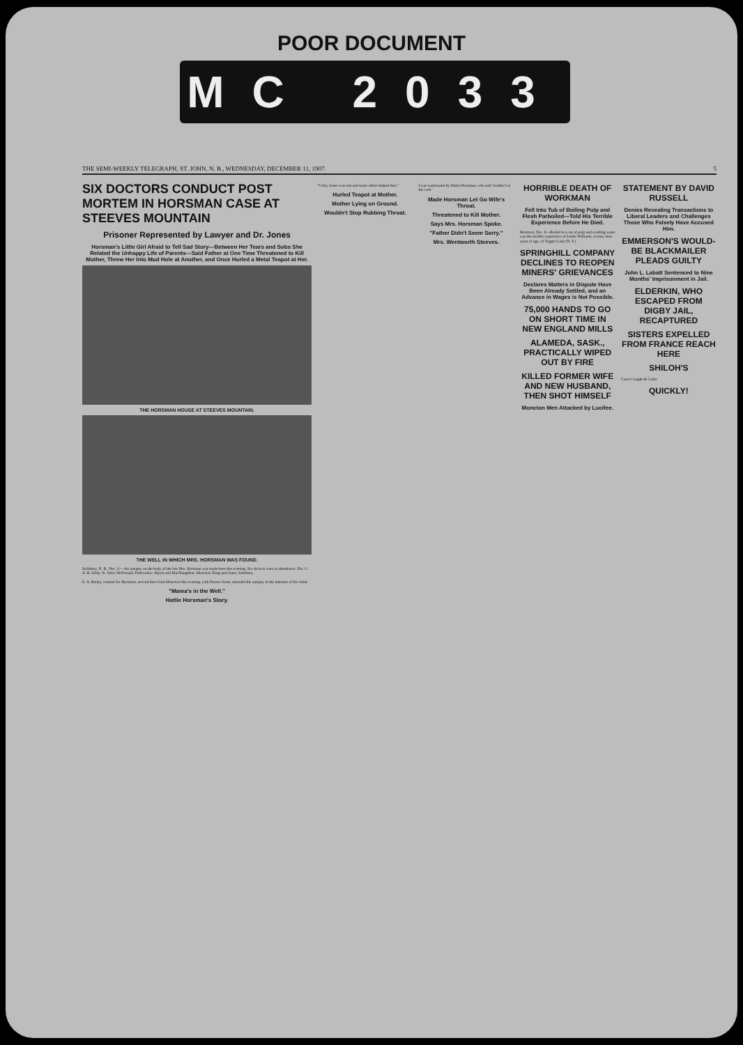POOR DOCUMENT
MC 2033
THE SEMI-WEEKLY TELEGRAPH, ST. JOHN, N. B., WEDNESDAY, DECEMBER 11, 1907. 5
SIX DOCTORS CONDUCT POST MORTEM IN HORSMAN CASE AT STEEVES MOUNTAIN
Prisoner Represented by Lawyer and Dr. Jones
Horsman's Little Girl Afraid to Tell Sad Story---Between Her Tears and Sobs She Related the Unhappy Life of Parents---Said Father at One Time Threatened to Kill Mother, Threw Her Into Mud Hole at Another, and Once Hurled a Metal Teapot at Her.
THE HORSMAN HOUSE AT STEEVES MOUNTAIN.
THE WELL IN WHICH MRS. HORSMAN WAS FOUND.
Salisbury, N. B., Dec. 6.—An autopsy on the body of the late Mrs. Horsman was made here this evening. Six doctors were in attendance: Drs. G. A. B. Addy, St. John; McDonald, Petitcodiac; Myers and MacNaughton, Moncton; King and Jones, Salisbury.
E. A. Reiley, counsel for Horsman, arrived here from Moncton this evening, with Doctor Jones, attended the autopsy in the interests of his client.
"Mama's in the Well."
Hattie Horsman's Story.
"Coley Jones was one and some others helped him."
Hurled Teapot at Mother.
Mother Lying on Ground.
Wouldn't Stop Rubbing Throat.
I was summoned by Hattie Horsman, who said 'mother's in the well.'
Made Horsman Let Go Wife's Throat.
Threatened to Kill Mother.
Says Mrs. Horsman Spoke.
"Father Didn't Seem Sorry."
Mrs. Wentworth Steeves.
HORRIBLE DEATH OF WORKMAN
Fell Into Tub of Boiling Pulp and Flesh Parboiled—Told His Terrible Experience Before He Died.
Montreal, Dec. 8—Boiled in a vat of pulp and scalding water was the terrible experience of Leslie Williams, twenty-nine years of age, of Tupper Lake (N. Y.)
SPRINGHILL COMPANY DECLINES TO REOPEN MINERS' GRIEVANCES
Declares Matters in Dispute Have Been Already Settled, and an Advance in Wages is Not Possible.
75,000 HANDS TO GO ON SHORT TIME IN NEW ENGLAND MILLS
ALAMEDA, SASK., PRACTICALLY WIPED OUT BY FIRE
KILLED FORMER WIFE AND NEW HUSBAND, THEN SHOT HIMSELF
Moncton Men Attacked by Lucifee.
STATEMENT BY DAVID RUSSELL
Denies Revealing Transactions to Liberal Leaders and Challenges Those Who Falsely Have Accused Him.
EMMERSON'S WOULD-BE BLACKMAILER PLEADS GUILTY
John L. Labatt Sentenced to Nine Months' Imprisonment in Jail.
ELDERKIN, WHO ESCAPED FROM DIGBY JAIL, RECAPTURED
SISTERS EXPELLED FROM FRANCE REACH HERE
SHILOH'S
Cures Coughs & Colds
QUICKLY!